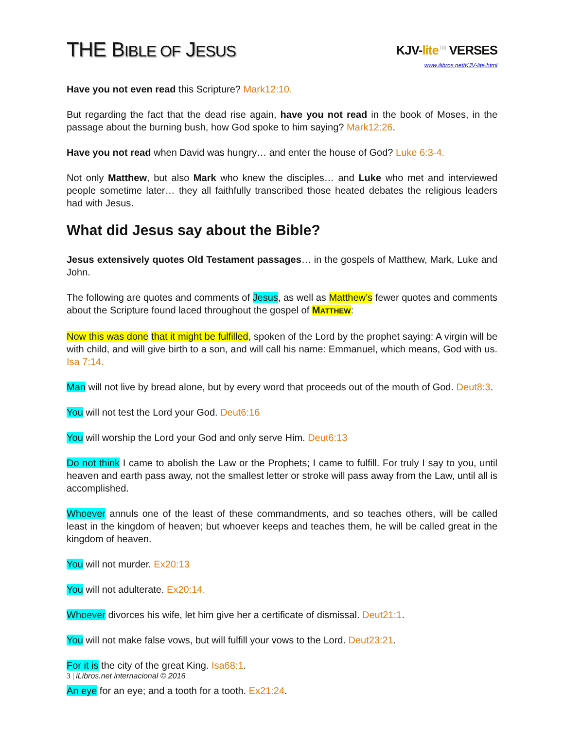THE BIBLE OF JESUS
KJV-lite<sup>TM</sup> VERSES
www.ilibros.net/KJV-lite.html
Have you not even read this Scripture? Mark12:10.
But regarding the fact that the dead rise again, have you not read in the book of Moses, in the passage about the burning bush, how God spoke to him saying? Mark12:26.
Have you not read when David was hungry… and enter the house of God? Luke 6:3-4.
Not only Matthew, but also Mark who knew the disciples… and Luke who met and interviewed people sometime later… they all faithfully transcribed those heated debates the religious leaders had with Jesus.
What did Jesus say about the Bible?
Jesus extensively quotes Old Testament passages… in the gospels of Matthew, Mark, Luke and John.
The following are quotes and comments of Jesus, as well as Matthew’s fewer quotes and comments about the Scripture found laced throughout the gospel of MATTHEW:
Now this was done that it might be fulfilled, spoken of the Lord by the prophet saying: A virgin will be with child, and will give birth to a son, and will call his name: Emmanuel, which means, God with us. Isa 7:14.
Man will not live by bread alone, but by every word that proceeds out of the mouth of God. Deut8:3.
You will not test the Lord your God. Deut6:16
You will worship the Lord your God and only serve Him. Deut6:13
Do not think I came to abolish the Law or the Prophets; I came to fulfill. For truly I say to you, until heaven and earth pass away, not the smallest letter or stroke will pass away from the Law, until all is accomplished.
Whoever annuls one of the least of these commandments, and so teaches others, will be called least in the kingdom of heaven; but whoever keeps and teaches them, he will be called great in the kingdom of heaven.
You will not murder. Ex20:13
You will not adulterate. Ex20:14.
Whoever divorces his wife, let him give her a certificate of dismissal. Deut21:1.
You will not make false vows, but will fulfill your vows to the Lord. Deut23:21.
For it is the city of the great King. Isa68:1.
An eye for an eye; and a tooth for a tooth. Ex21:24.
3 | iLibros.net internacional © 2016